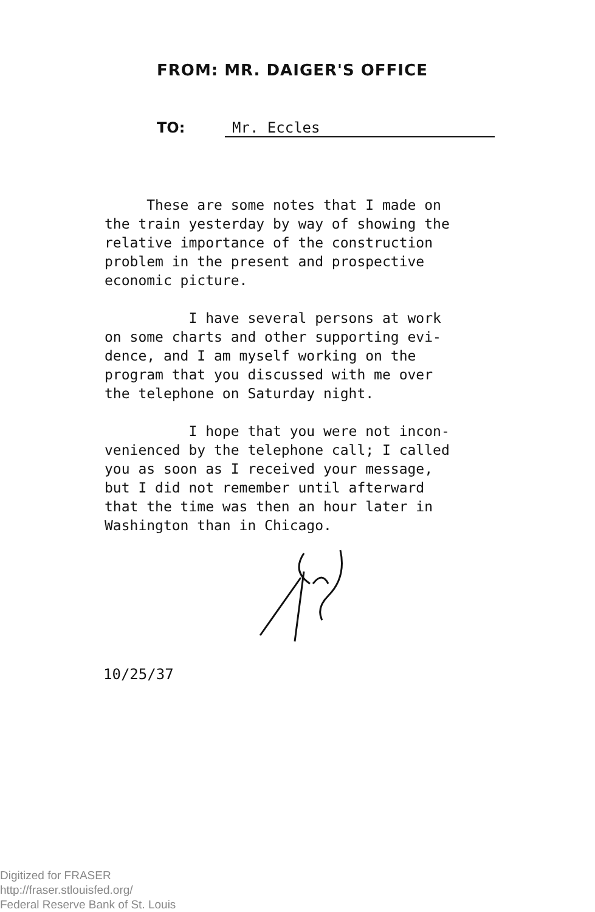FROM: MR. DAIGER'S OFFICE
TO: Mr. Eccles
These are some notes that I made on
the train yesterday by way of showing the
relative importance of the construction
problem in the present and prospective
economic picture.
I have several persons at work
on some charts and other supporting evi-
dence, and I am myself working on the
program that you discussed with me over
the telephone on Saturday night.
I hope that you were not incon-
venienced by the telephone call; I called
you as soon as I received your message,
but I did not remember until afterward
that the time was then an hour later in
Washington than in Chicago.
10/25/37
Digitized for FRASER
http://fraser.stlouisfed.org/
Federal Reserve Bank of St. Louis